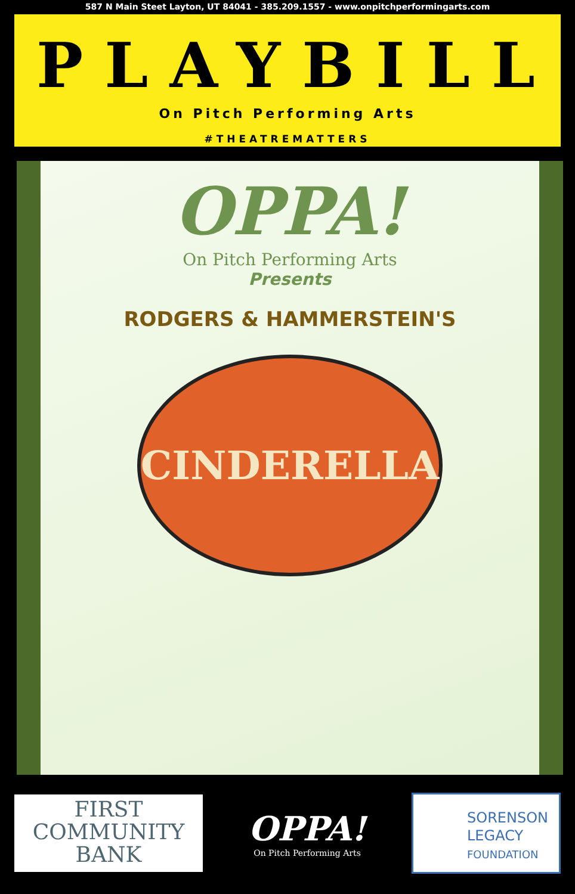587 N Main Steet Layton, UT 84041 - 385.209.1557 - www.onpitchperformingarts.com
PLAYBILL
On Pitch Performing Arts
#THEATREMATTERS
OPPA!
On Pitch Performing Arts
Presents
RODGERS & HAMMERSTEIN'S
CINDERELLA
FIRST
COMMUNITY
BANK
OPPA!
On Pitch Performing Arts
SORENSON
LEGACY
FOUNDATION